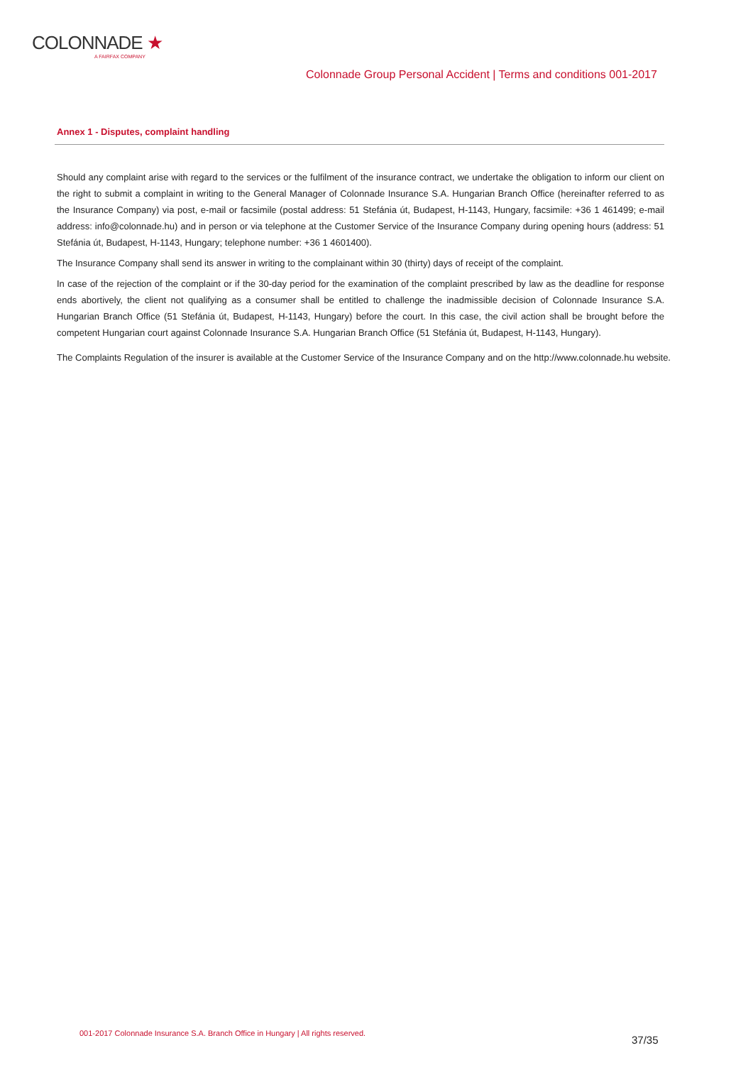COLONNADE ★
A FAIRFAX COMPANY
Colonnade Group Personal Accident | Terms and conditions 001-2017
Annex 1 - Disputes, complaint handling
Should any complaint arise with regard to the services or the fulfilment of the insurance contract, we undertake the obligation to inform our client on the right to submit a complaint in writing to the General Manager of Colonnade Insurance S.A. Hungarian Branch Office (hereinafter referred to as the Insurance Company) via post, e-mail or facsimile (postal address: 51 Stefánia út, Budapest, H-1143, Hungary, facsimile: +36 1 461499; e-mail address: info@colonnade.hu) and in person or via telephone at the Customer Service of the Insurance Company during opening hours (address: 51 Stefánia út, Budapest, H-1143, Hungary; telephone number: +36 1 4601400).
The Insurance Company shall send its answer in writing to the complainant within 30 (thirty) days of receipt of the complaint.
In case of the rejection of the complaint or if the 30-day period for the examination of the complaint prescribed by law as the deadline for response ends abortively, the client not qualifying as a consumer shall be entitled to challenge the inadmissible decision of Colonnade Insurance S.A. Hungarian Branch Office (51 Stefánia út, Budapest, H-1143, Hungary) before the court. In this case, the civil action shall be brought before the competent Hungarian court against Colonnade Insurance S.A. Hungarian Branch Office (51 Stefánia út, Budapest, H-1143, Hungary).
The Complaints Regulation of the insurer is available at the Customer Service of the Insurance Company and on the http://www.colonnade.hu website.
001-2017 Colonnade Insurance S.A. Branch Office in Hungary | All rights reserved.
37/35